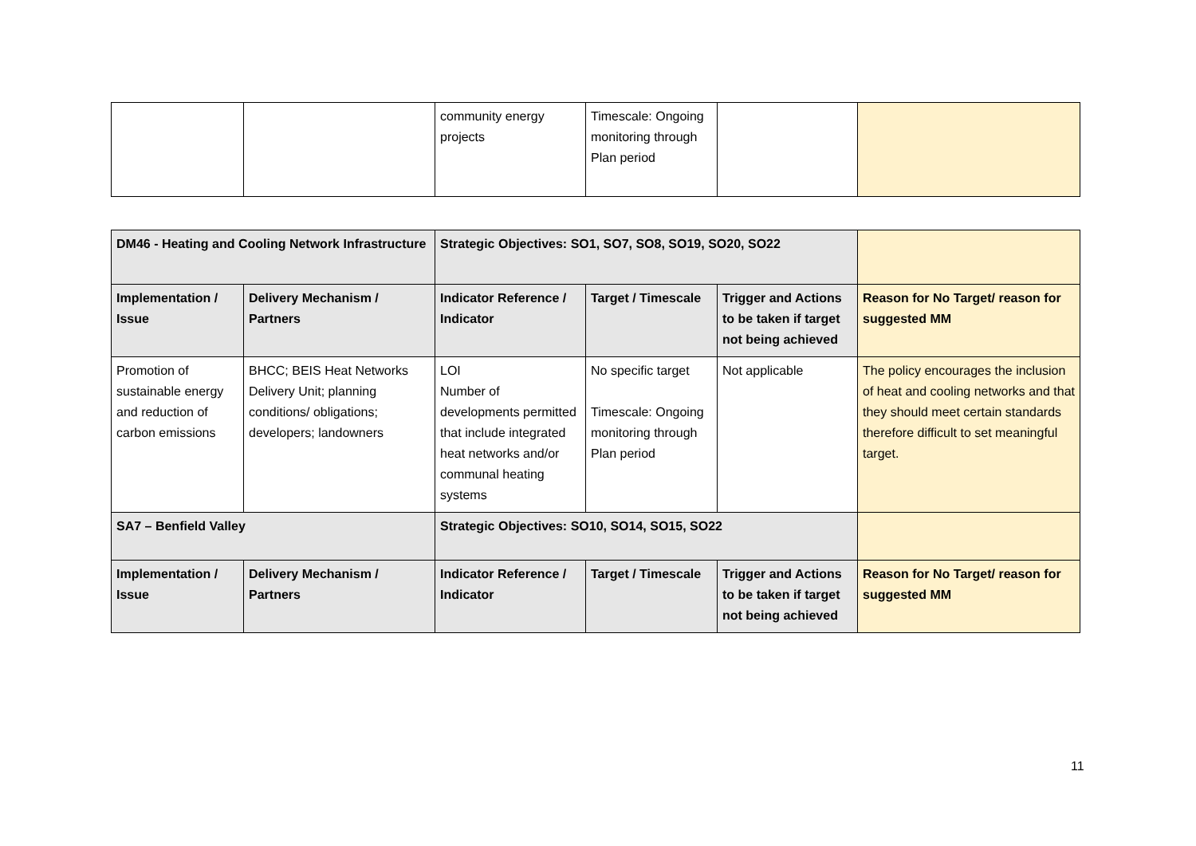| | | community energy projects | Timescale: Ongoing monitoring through Plan period | | |
| DM46 - Heating and Cooling Network Infrastructure | | Strategic Objectives: SO1, SO7, SO8, SO19, SO20, SO22 | | | |
| Implementation / Issue | Delivery Mechanism / Partners | Indicator Reference / Indicator | Target / Timescale | Trigger and Actions to be taken if target not being achieved | Reason for No Target/ reason for suggested MM |
| Promotion of sustainable energy and reduction of carbon emissions | BHCC; BEIS Heat Networks Delivery Unit; planning conditions/ obligations; developers; landowners | LOI Number of developments permitted that include integrated heat networks and/or communal heating systems | No specific target Timescale: Ongoing monitoring through Plan period | Not applicable | The policy encourages the inclusion of heat and cooling networks and that they should meet certain standards therefore difficult to set meaningful target. |
| SA7 – Benfield Valley | | Strategic Objectives: SO10, SO14, SO15, SO22 | | | |
| Implementation / Issue | Delivery Mechanism / Partners | Indicator Reference / Indicator | Target / Timescale | Trigger and Actions to be taken if target not being achieved | Reason for No Target/ reason for suggested MM |
11